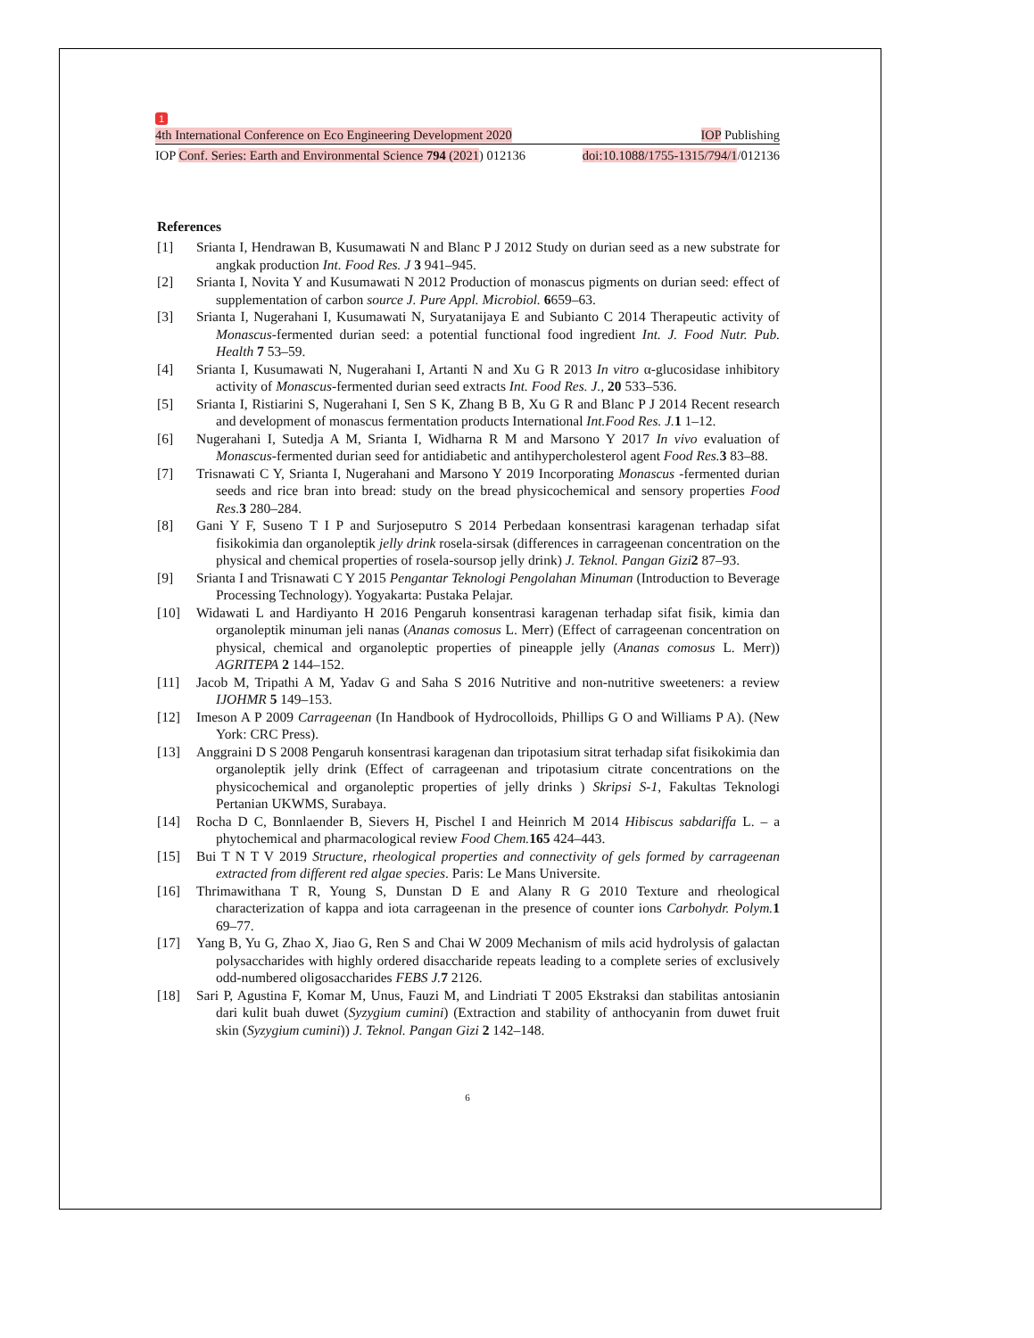1
4th International Conference on Eco Engineering Development 2020 IOP Publishing
IOP Conf. Series: Earth and Environmental Science 794 (2021) 012136 doi:10.1088/1755-1315/794/1/012136
References
[1] Srianta I, Hendrawan B, Kusumawati N and Blanc P J 2012 Study on durian seed as a new substrate for angkak production Int. Food Res. J 3 941–945.
[2] Srianta I, Novita Y and Kusumawati N 2012 Production of monascus pigments on durian seed: effect of supplementation of carbon source J. Pure Appl. Microbiol. 6659–63.
[3] Srianta I, Nugerahani I, Kusumawati N, Suryatanijaya E and Subianto C 2014 Therapeutic activity of Monascus-fermented durian seed: a potential functional food ingredient Int. J. Food Nutr. Pub. Health 7 53–59.
[4] Srianta I, Kusumawati N, Nugerahani I, Artanti N and Xu G R 2013 In vitro α-glucosidase inhibitory activity of Monascus-fermented durian seed extracts Int. Food Res. J., 20 533–536.
[5] Srianta I, Ristiarini S, Nugerahani I, Sen S K, Zhang B B, Xu G R and Blanc P J 2014 Recent research and development of monascus fermentation products International Int.Food Res. J. 1 1–12.
[6] Nugerahani I, Sutedja A M, Srianta I, Widharna R M and Marsono Y 2017 In vivo evaluation of Monascus-fermented durian seed for antidiabetic and antihypercholesterol agent Food Res. 3 83–88.
[7] Trisnawati C Y, Srianta I, Nugerahani and Marsono Y 2019 Incorporating Monascus -fermented durian seeds and rice bran into bread: study on the bread physicochemical and sensory properties Food Res. 3 280–284.
[8] Gani Y F, Suseno T I P and Surjoseputro S 2014 Perbedaan konsentrasi karagenan terhadap sifat fisikokimia dan organoleptik jelly drink rosela-sirsak (differences in carrageenan concentration on the physical and chemical properties of rosela-soursop jelly drink) J. Teknol. Pangan Gizi 2 87–93.
[9] Srianta I and Trisnawati C Y 2015 Pengantar Teknologi Pengolahan Minuman (Introduction to Beverage Processing Technology). Yogyakarta: Pustaka Pelajar.
[10] Widawati L and Hardiyanto H 2016 Pengaruh konsentrasi karagenan terhadap sifat fisik, kimia dan organoleptik minuman jeli nanas (Ananas comosus L. Merr) (Effect of carrageenan concentration on physical, chemical and organoleptic properties of pineapple jelly (Ananas comosus L. Merr)) AGRITEPA 2 144–152.
[11] Jacob M, Tripathi A M, Yadav G and Saha S 2016 Nutritive and non-nutritive sweeteners: a review IJOHMR 5 149–153.
[12] Imeson A P 2009 Carrageenan (In Handbook of Hydrocolloids, Phillips G O and Williams P A). (New York: CRC Press).
[13] Anggraini D S 2008 Pengaruh konsentrasi karagenan dan tripotasium sitrat terhadap sifat fisikokimia dan organoleptik jelly drink (Effect of carrageenan and tripotasium citrate concentrations on the physicochemical and organoleptic properties of jelly drinks ) Skripsi S-1, Fakultas Teknologi Pertanian UKWMS, Surabaya.
[14] Rocha D C, Bonnlaender B, Sievers H, Pischel I and Heinrich M 2014 Hibiscus sabdariffa L. – a phytochemical and pharmacological review Food Chem. 165 424–443.
[15] Bui T N T V 2019 Structure, rheological properties and connectivity of gels formed by carrageenan extracted from different red algae species. Paris: Le Mans Universite.
[16] Thrimawithana T R, Young S, Dunstan D E and Alany R G 2010 Texture and rheological characterization of kappa and iota carrageenan in the presence of counter ions Carbohydr. Polym. 1 69–77.
[17] Yang B, Yu G, Zhao X, Jiao G, Ren S and Chai W 2009 Mechanism of mils acid hydrolysis of galactan polysaccharides with highly ordered disaccharide repeats leading to a complete series of exclusively odd-numbered oligosaccharides FEBS J. 7 2126.
[18] Sari P, Agustina F, Komar M, Unus, Fauzi M, and Lindriati T 2005 Ekstraksi dan stabilitas antosianin dari kulit buah duwet (Syzygium cumini) (Extraction and stability of anthocyanin from duwet fruit skin (Syzygium cumini)) J. Teknol. Pangan Gizi 2 142–148.
6